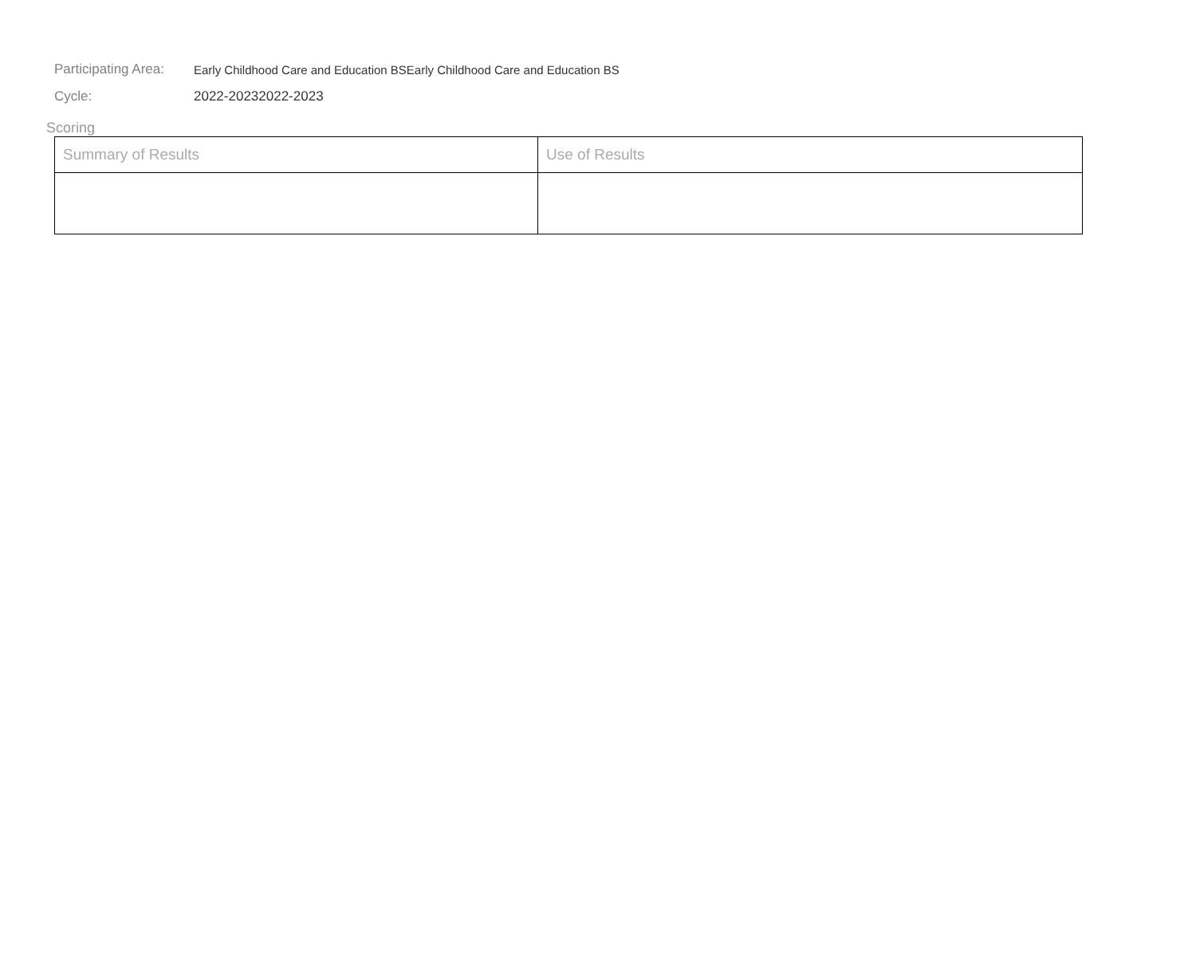Participating Area:
Early Childhood Care and Education BSEarly Childhood Care and Education BS
Cycle: 2022-20232022-2023
Scoring
| Summary of Results | Use of Results |
| --- | --- |